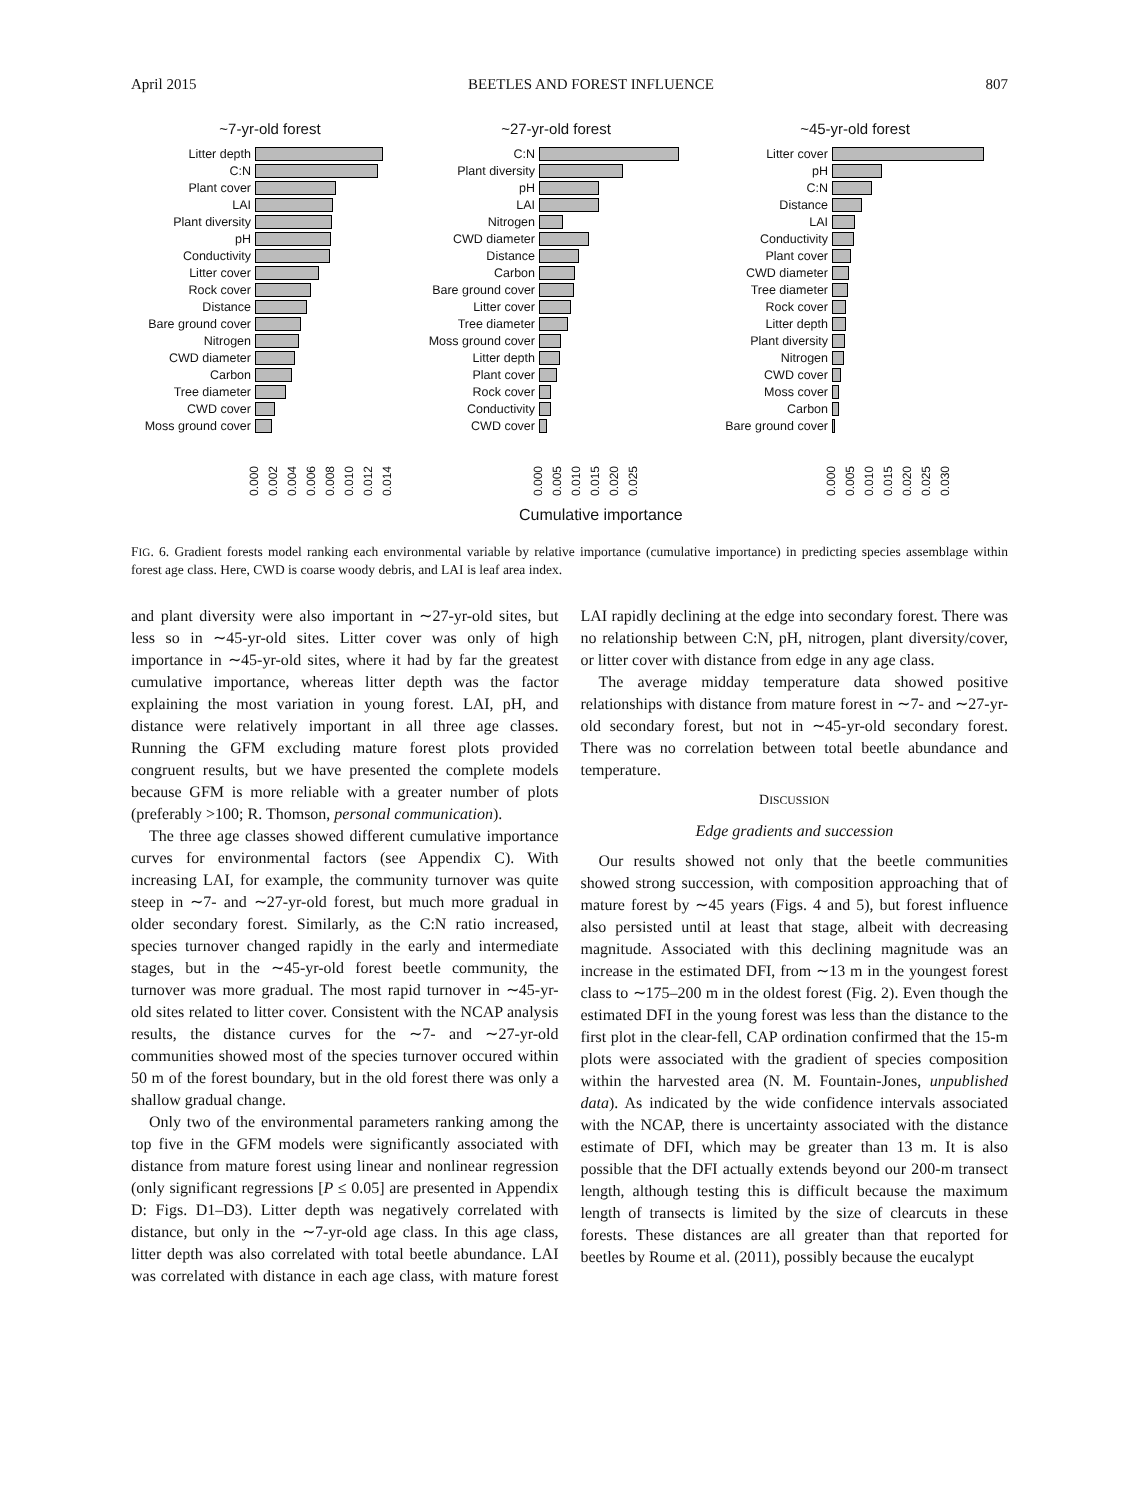April 2015 BEETLES AND FOREST INFLUENCE 807
~7-yr-old forest
Litter depth
C:N
Plant cover
LAI
Plant diversity
pH
Conductivity
Litter cover
Rock cover
Distance
Bare ground cover
Nitrogen
CWD diameter
Carbon
Tree diameter
CWD cover
Moss ground cover
0.000 0.002 0.004 0.006 0.008 0.010 0.012 0.014
~27-yr-old forest
C:N
Plant diversity
pH
LAI
Nitrogen
CWD diameter
Distance
Carbon
Bare ground cover
Litter cover
Tree diameter
Moss ground cover
Litter depth
Plant cover
Rock cover
Conductivity
CWD cover
0.000 0.005 0.010 0.015 0.020 0.025
Cumulative importance
~45-yr-old forest
Litter cover
pH
C:N
Distance
LAI
Conductivity
Plant cover
CWD diameter
Tree diameter
Rock cover
Litter depth
Plant diversity
Nitrogen
CWD cover
Moss cover
Carbon
Bare ground cover
0.000 0.005 0.010 0.015 0.020 0.025 0.030
FIG. 6. Gradient forests model ranking each environmental variable by relative importance (cumulative importance) in predicting species assemblage within forest age class. Here, CWD is coarse woody debris, and LAI is leaf area index.
and plant diversity were also important in ∼27-yr-old sites, but less so in ∼45-yr-old sites. Litter cover was only of high importance in ∼45-yr-old sites, where it had by far the greatest cumulative importance, whereas litter depth was the factor explaining the most variation in young forest. LAI, pH, and distance were relatively important in all three age classes. Running the GFM excluding mature forest plots provided congruent results, but we have presented the complete models because GFM is more reliable with a greater number of plots (preferably >100; R. Thomson, personal communication).
The three age classes showed different cumulative importance curves for environmental factors (see Appendix C). With increasing LAI, for example, the community turnover was quite steep in ∼7- and ∼27-yr-old forest, but much more gradual in older secondary forest. Similarly, as the C:N ratio increased, species turnover changed rapidly in the early and intermediate stages, but in the ∼45-yr-old forest beetle community, the turnover was more gradual. The most rapid turnover in ∼45-yr-old sites related to litter cover. Consistent with the NCAP analysis results, the distance curves for the ∼7- and ∼27-yr-old communities showed most of the species turnover occured within 50 m of the forest boundary, but in the old forest there was only a shallow gradual change.
Only two of the environmental parameters ranking among the top five in the GFM models were significantly associated with distance from mature forest using linear and nonlinear regression (only significant regressions [P ≤ 0.05] are presented in Appendix D: Figs. D1–D3). Litter depth was negatively correlated with distance, but only in the ∼7-yr-old age class. In this age class, litter depth was also correlated with total beetle abundance. LAI was correlated with distance in each age class, with mature forest LAI rapidly declining at the edge into secondary forest. There was no relationship between C:N, pH, nitrogen, plant diversity/cover, or litter cover with distance from edge in any age class.
The average midday temperature data showed positive relationships with distance from mature forest in ∼7- and ∼27-yr-old secondary forest, but not in ∼45-yr-old secondary forest. There was no correlation between total beetle abundance and temperature.
DISCUSSION
Edge gradients and succession
Our results showed not only that the beetle communities showed strong succession, with composition approaching that of mature forest by ∼45 years (Figs. 4 and 5), but forest influence also persisted until at least that stage, albeit with decreasing magnitude. Associated with this declining magnitude was an increase in the estimated DFI, from ∼13 m in the youngest forest class to ∼175–200 m in the oldest forest (Fig. 2). Even though the estimated DFI in the young forest was less than the distance to the first plot in the clear-fell, CAP ordination confirmed that the 15-m plots were associated with the gradient of species composition within the harvested area (N. M. Fountain-Jones, unpublished data). As indicated by the wide confidence intervals associated with the NCAP, there is uncertainty associated with the distance estimate of DFI, which may be greater than 13 m. It is also possible that the DFI actually extends beyond our 200-m transect length, although testing this is difficult because the maximum length of transects is limited by the size of clearcuts in these forests. These distances are all greater than that reported for beetles by Roume et al. (2011), possibly because the eucalypt